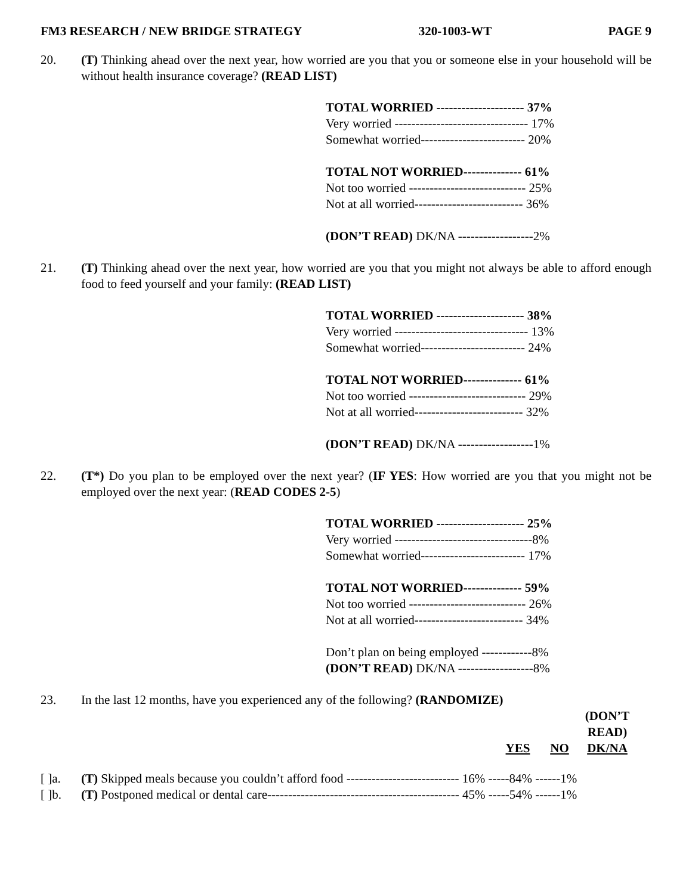FM3 RESEARCH / NEW BRIDGE STRATEGY 320-1003-WT PAGE 9
20. (T) Thinking ahead over the next year, how worried are you that you or someone else in your household will be without health insurance coverage? (READ LIST)
TOTAL WORRIED --------------------- 37%
Very worried -------------------------------- 17%
Somewhat worried------------------------- 20%
TOTAL NOT WORRIED-------------- 61%
Not too worried ---------------------------- 25%
Not at all worried-------------------------- 36%
(DON’T READ) DK/NA ------------------2%
21. (T) Thinking ahead over the next year, how worried are you that you might not always be able to afford enough food to feed yourself and your family: (READ LIST)
TOTAL WORRIED --------------------- 38%
Very worried -------------------------------- 13%
Somewhat worried------------------------- 24%
TOTAL NOT WORRIED-------------- 61%
Not too worried ---------------------------- 29%
Not at all worried-------------------------- 32%
(DON’T READ) DK/NA ------------------1%
22. (T*) Do you plan to be employed over the next year? (IF YES: How worried are you that you might not be employed over the next year: (READ CODES 2-5)
TOTAL WORRIED --------------------- 25%
Very worried ---------------------------------8%
Somewhat worried------------------------- 17%
TOTAL NOT WORRIED-------------- 59%
Not too worried ---------------------------- 26%
Not at all worried-------------------------- 34%
Don’t plan on being employed ------------8%
(DON’T READ) DK/NA ------------------8%
23. In the last 12 months, have you experienced any of the following? (RANDOMIZE)
| | | YES | NO | (DON’T READ) DK/NA |
| [ ]a. | (T) Skipped meals because you couldn’t afford food --------------------------- 16% -----84% ------1% | | | |
| [ ]b. | (T) Postponed medical or dental care---------------------------------------------- 45% -----54% ------1% | | | |